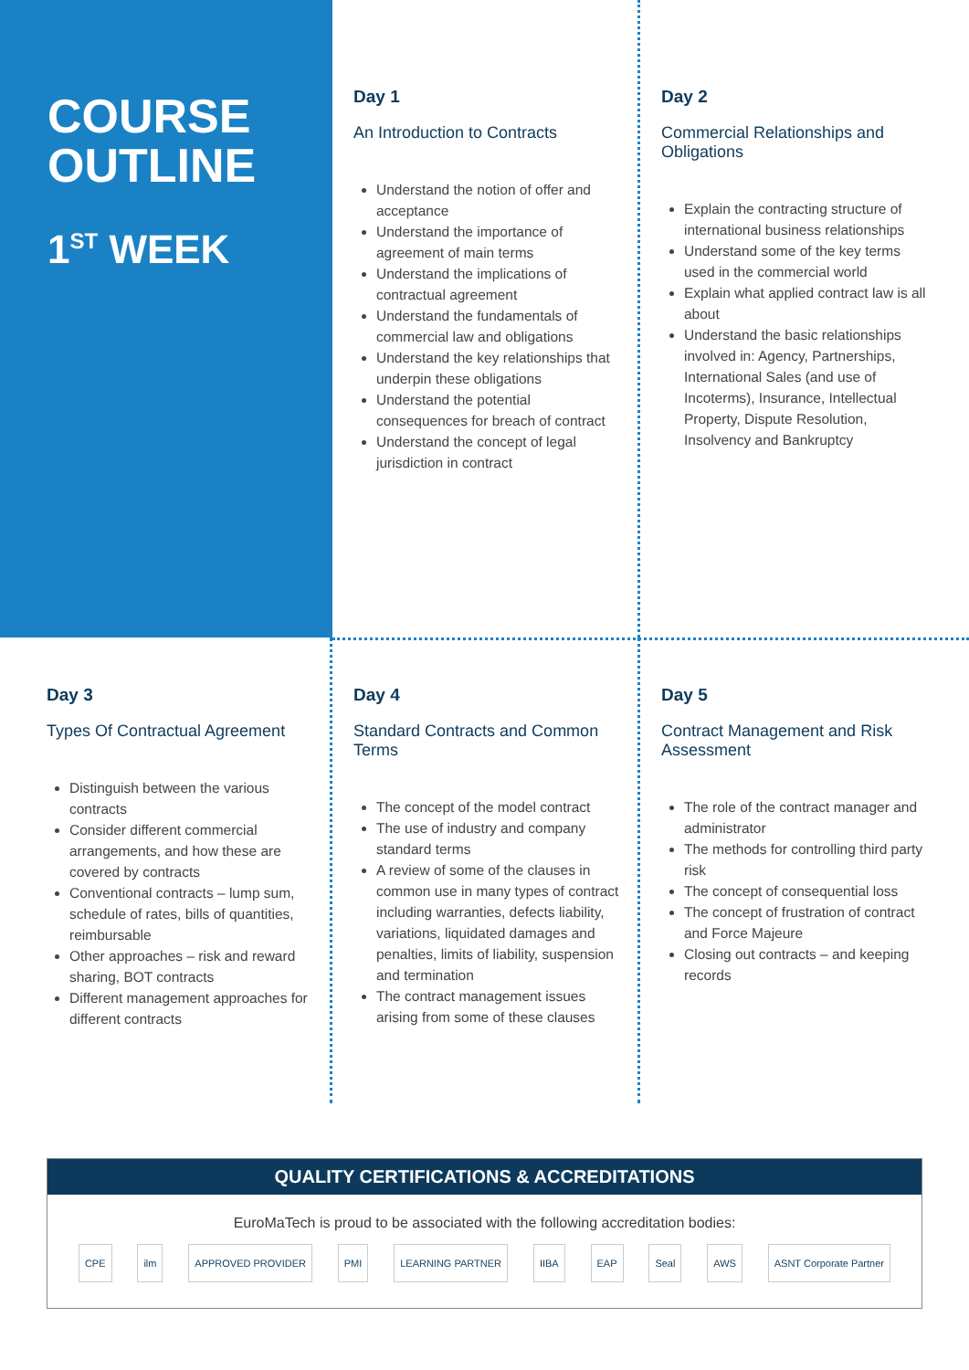COURSE
OUTLINE
1<sup>ST</sup> WEEK
Day 1
An Introduction to Contracts
Understand the notion of offer and acceptance
Understand the importance of agreement of main terms
Understand the implications of contractual agreement
Understand the fundamentals of commercial law and obligations
Understand the key relationships that underpin these obligations
Understand the potential consequences for breach of contract
Understand the concept of legal jurisdiction in contract
Day 2
Commercial Relationships and Obligations
Explain the contracting structure of international business relationships
Understand some of the key terms used in the commercial world
Explain what applied contract law is all about
Understand the basic relationships involved in: Agency, Partnerships, International Sales (and use of Incoterms), Insurance, Intellectual Property, Dispute Resolution, Insolvency and Bankruptcy
Day 3
Types Of Contractual Agreement
Distinguish between the various contracts
Consider different commercial arrangements, and how these are covered by contracts
Conventional contracts – lump sum, schedule of rates, bills of quantities, reimbursable
Other approaches – risk and reward sharing, BOT contracts
Different management approaches for different contracts
Day 4
Standard Contracts and Common Terms
The concept of the model contract
The use of industry and company standard terms
A review of some of the clauses in common use in many types of contract including warranties, defects liability, variations, liquidated damages and penalties, limits of liability, suspension and termination
The contract management issues arising from some of these clauses
Day 5
Contract Management and Risk Assessment
The role of the contract manager and administrator
The methods for controlling third party risk
The concept of consequential loss
The concept of frustration of contract and Force Majeure
Closing out contracts – and keeping records
QUALITY CERTIFICATIONS & ACCREDITATIONS
EuroMaTech is proud to be associated with the following accreditation bodies:
CPE ilm APPROVED PROVIDER PMI LEARNING PARTNER IIBA EAP Seal AWS ASNT Corporate Partner